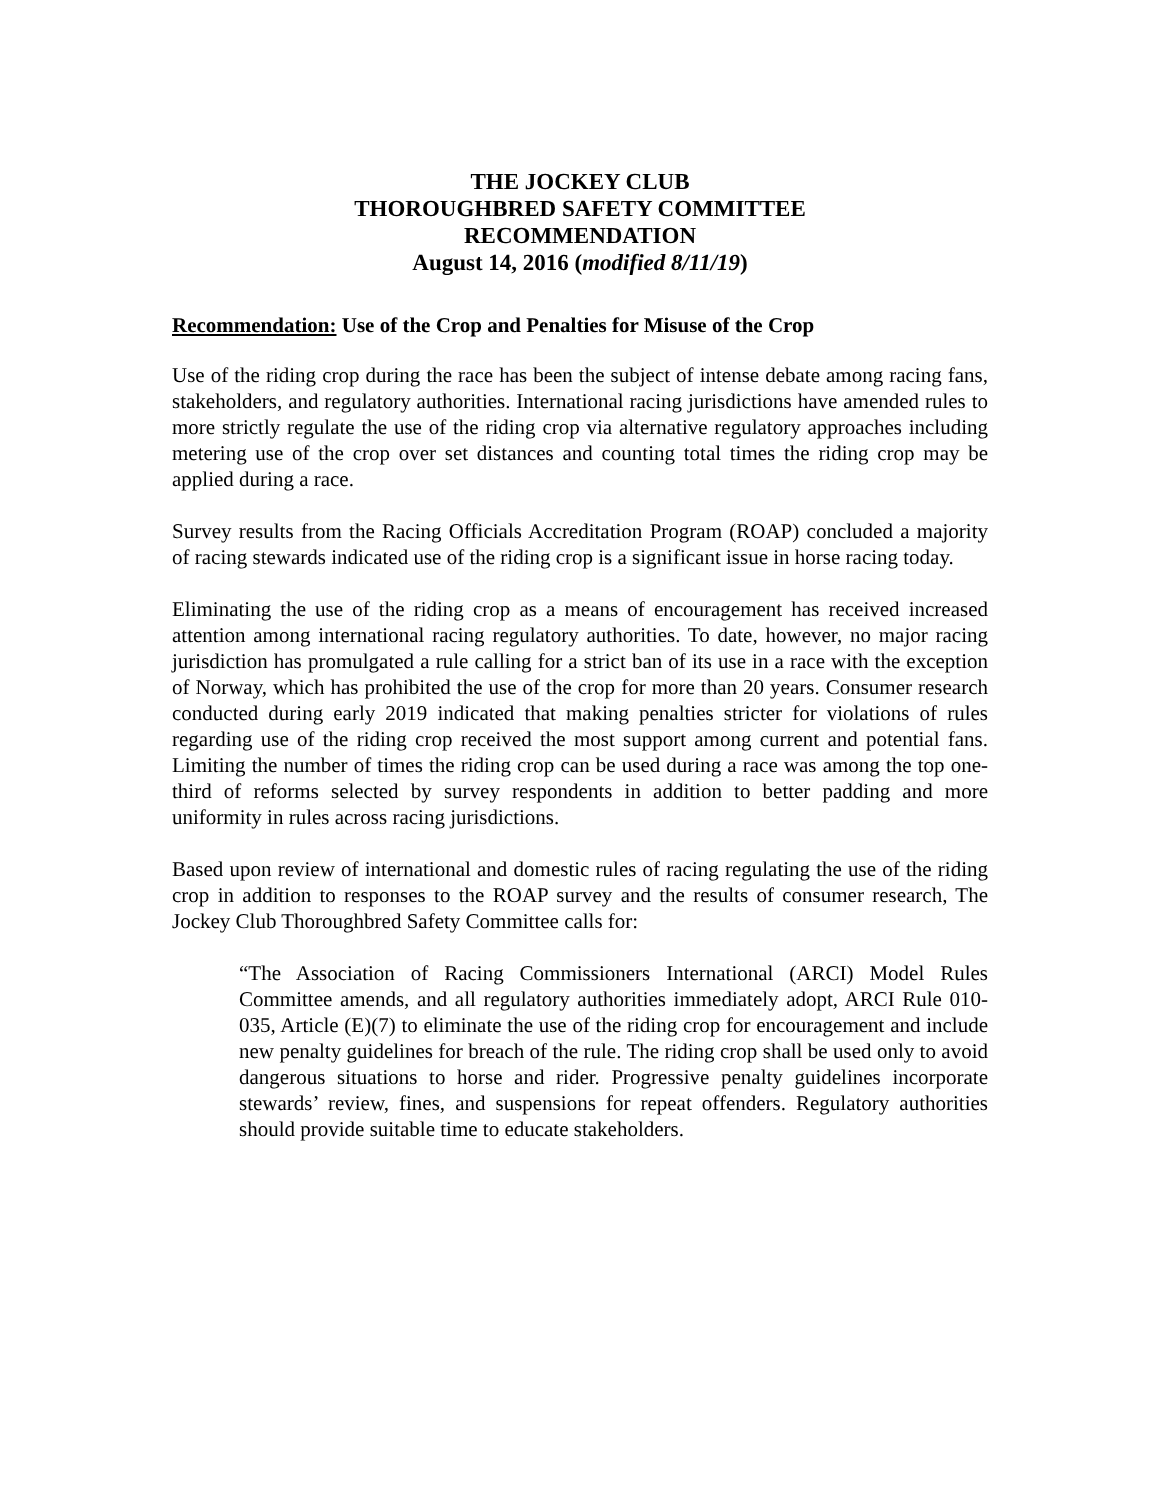THE JOCKEY CLUB
THOROUGHBRED SAFETY COMMITTEE
RECOMMENDATION
August 14, 2016 (modified 8/11/19)
Recommendation: Use of the Crop and Penalties for Misuse of the Crop
Use of the riding crop during the race has been the subject of intense debate among racing fans, stakeholders, and regulatory authorities. International racing jurisdictions have amended rules to more strictly regulate the use of the riding crop via alternative regulatory approaches including metering use of the crop over set distances and counting total times the riding crop may be applied during a race.
Survey results from the Racing Officials Accreditation Program (ROAP) concluded a majority of racing stewards indicated use of the riding crop is a significant issue in horse racing today.
Eliminating the use of the riding crop as a means of encouragement has received increased attention among international racing regulatory authorities. To date, however, no major racing jurisdiction has promulgated a rule calling for a strict ban of its use in a race with the exception of Norway, which has prohibited the use of the crop for more than 20 years. Consumer research conducted during early 2019 indicated that making penalties stricter for violations of rules regarding use of the riding crop received the most support among current and potential fans. Limiting the number of times the riding crop can be used during a race was among the top one-third of reforms selected by survey respondents in addition to better padding and more uniformity in rules across racing jurisdictions.
Based upon review of international and domestic rules of racing regulating the use of the riding crop in addition to responses to the ROAP survey and the results of consumer research, The Jockey Club Thoroughbred Safety Committee calls for:
“The Association of Racing Commissioners International (ARCI) Model Rules Committee amends, and all regulatory authorities immediately adopt, ARCI Rule 010-035, Article (E)(7) to eliminate the use of the riding crop for encouragement and include new penalty guidelines for breach of the rule. The riding crop shall be used only to avoid dangerous situations to horse and rider. Progressive penalty guidelines incorporate stewards’ review, fines, and suspensions for repeat offenders. Regulatory authorities should provide suitable time to educate stakeholders.